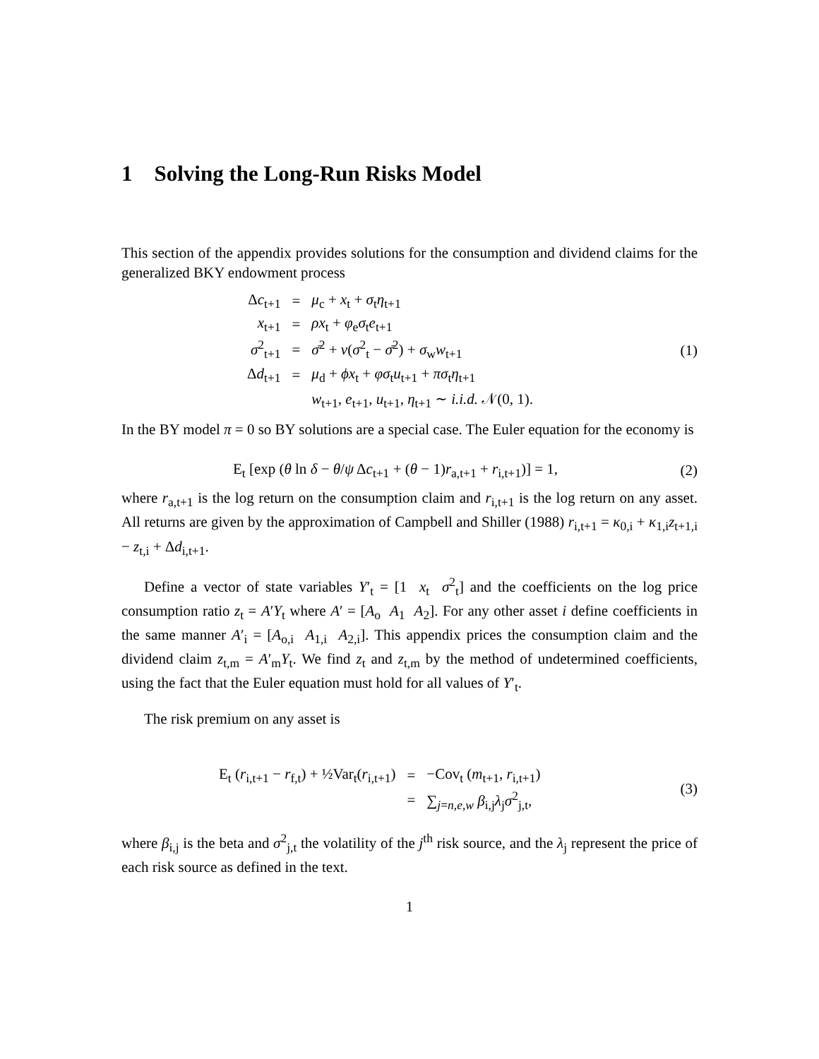1 Solving the Long-Run Risks Model
This section of the appendix provides solutions for the consumption and dividend claims for the generalized BKY endowment process
| Δ c<sub>t+1</sub> | = | μ<sub>c</sub> + x<sub>t</sub> + σ<sub>t</sub> η<sub>t+1</sub> |
| x<sub>t+1</sub> | = | ρx<sub>t</sub> + φ<sub>e</sub> σ<sub>t</sub> e<sub>t+1</sub> |
| σ<sup>2</sup><sub>t+1</sub> | = | σ̄<sup>2</sup> + ν ( σ<sup>2</sup><sub>t</sub> − σ̄<sup>2</sup>) + σ<sub>w</sub> w<sub>t+1</sub> |
| Δ d<sub>t+1</sub> | = | μ<sub>d</sub> + ϕx<sub>t</sub> + φσ<sub>t</sub> u<sub>t+1</sub> + πσ<sub>t</sub> η<sub>t+1</sub> |
| | | w<sub>t+1</sub>, e<sub>t+1</sub>, u<sub>t+1</sub>, η<sub>t+1</sub> ∼ i.i.d. 𝒩(0, 1). |
(1)
In the BY model π = 0 so BY solutions are a special case. The Euler equation for the economy is
E<sub>t</sub> [exp (θ ln δ − θ/ψ Δc<sub>t+1</sub> + (θ − 1)r<sub>a,t+1</sub> + r<sub>i,t+1</sub>)] = 1,
(2)
where r<sub>a,t+1</sub> is the log return on the consumption claim and r<sub>i,t+1</sub> is the log return on any asset. All returns are given by the approximation of Campbell and Shiller (1988) r<sub>i,t+1</sub> = κ<sub>0,i</sub> + κ<sub>1,i</sub>z<sub>t+1,i</sub> − z<sub>t,i</sub> + Δd<sub>i,t+1</sub>.
Define a vector of state variables Y′<sub>t</sub> = [1 x<sub>t</sub> σ<sup>2</sup><sub>t</sub>] and the coefficients on the log price consumption ratio z<sub>t</sub> = A′Y<sub>t</sub> where A′ = [A<sub>o</sub> A<sub>1</sub> A<sub>2</sub>]. For any other asset i define coefficients in the same manner A′<sub>i</sub> = [A<sub>o,i</sub> A<sub>1,i</sub> A<sub>2,i</sub>]. This appendix prices the consumption claim and the dividend claim z<sub>t,m</sub> = A′<sub>m</sub>Y<sub>t</sub>. We find z<sub>t</sub> and z<sub>t,m</sub> by the method of undetermined coefficients, using the fact that the Euler equation must hold for all values of Y′<sub>t</sub>.
The risk premium on any asset is
| E<sub>t</sub> ( r<sub>i,t+1</sub> − r<sub>f,t</sub>) + ½Var<sub>t</sub>( r<sub>i,t+1</sub>) | = | −Cov<sub>t</sub> ( m<sub>t+1</sub>, r<sub>i,t+1</sub>) |
| | = | ∑<sub>j=n,e,w</sub> β<sub>i,j</sub> λ<sub>j</sub> σ<sup>2</sup><sub>j,t</sub>, |
(3)
where β<sub>i,j</sub> is the beta and σ<sup>2</sup><sub>j,t</sub> the volatility of the j<sup>th</sup> risk source, and the λ<sub>j</sub> represent the price of each risk source as defined in the text.
1